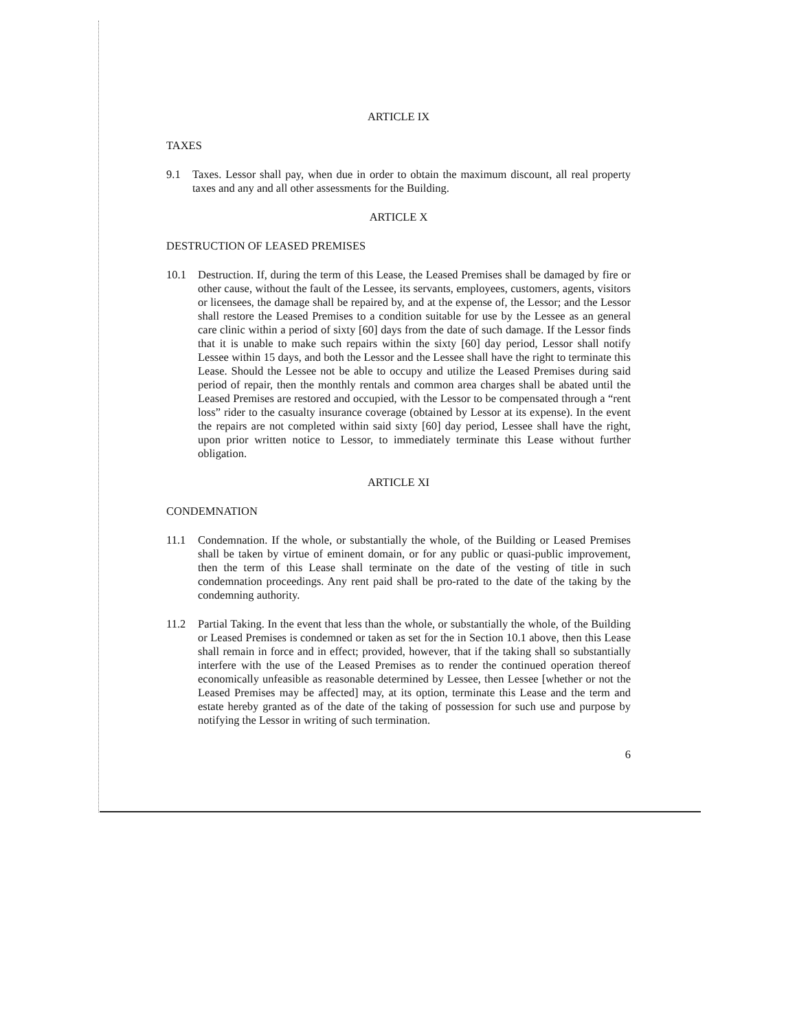ARTICLE IX
TAXES
9.1 Taxes. Lessor shall pay, when due in order to obtain the maximum discount, all real property taxes and any and all other assessments for the Building.
ARTICLE X
DESTRUCTION OF LEASED PREMISES
10.1 Destruction. If, during the term of this Lease, the Leased Premises shall be damaged by fire or other cause, without the fault of the Lessee, its servants, employees, customers, agents, visitors or licensees, the damage shall be repaired by, and at the expense of, the Lessor; and the Lessor shall restore the Leased Premises to a condition suitable for use by the Lessee as an general care clinic within a period of sixty [60] days from the date of such damage. If the Lessor finds that it is unable to make such repairs within the sixty [60] day period, Lessor shall notify Lessee within 15 days, and both the Lessor and the Lessee shall have the right to terminate this Lease. Should the Lessee not be able to occupy and utilize the Leased Premises during said period of repair, then the monthly rentals and common area charges shall be abated until the Leased Premises are restored and occupied, with the Lessor to be compensated through a “rent loss” rider to the casualty insurance coverage (obtained by Lessor at its expense). In the event the repairs are not completed within said sixty [60] day period, Lessee shall have the right, upon prior written notice to Lessor, to immediately terminate this Lease without further obligation.
ARTICLE XI
CONDEMNATION
11.1 Condemnation. If the whole, or substantially the whole, of the Building or Leased Premises shall be taken by virtue of eminent domain, or for any public or quasi-public improvement, then the term of this Lease shall terminate on the date of the vesting of title in such condemnation proceedings. Any rent paid shall be pro-rated to the date of the taking by the condemning authority.
11.2 Partial Taking. In the event that less than the whole, or substantially the whole, of the Building or Leased Premises is condemned or taken as set for the in Section 10.1 above, then this Lease shall remain in force and in effect; provided, however, that if the taking shall so substantially interfere with the use of the Leased Premises as to render the continued operation thereof economically unfeasible as reasonable determined by Lessee, then Lessee [whether or not the Leased Premises may be affected] may, at its option, terminate this Lease and the term and estate hereby granted as of the date of the taking of possession for such use and purpose by notifying the Lessor in writing of such termination.
6